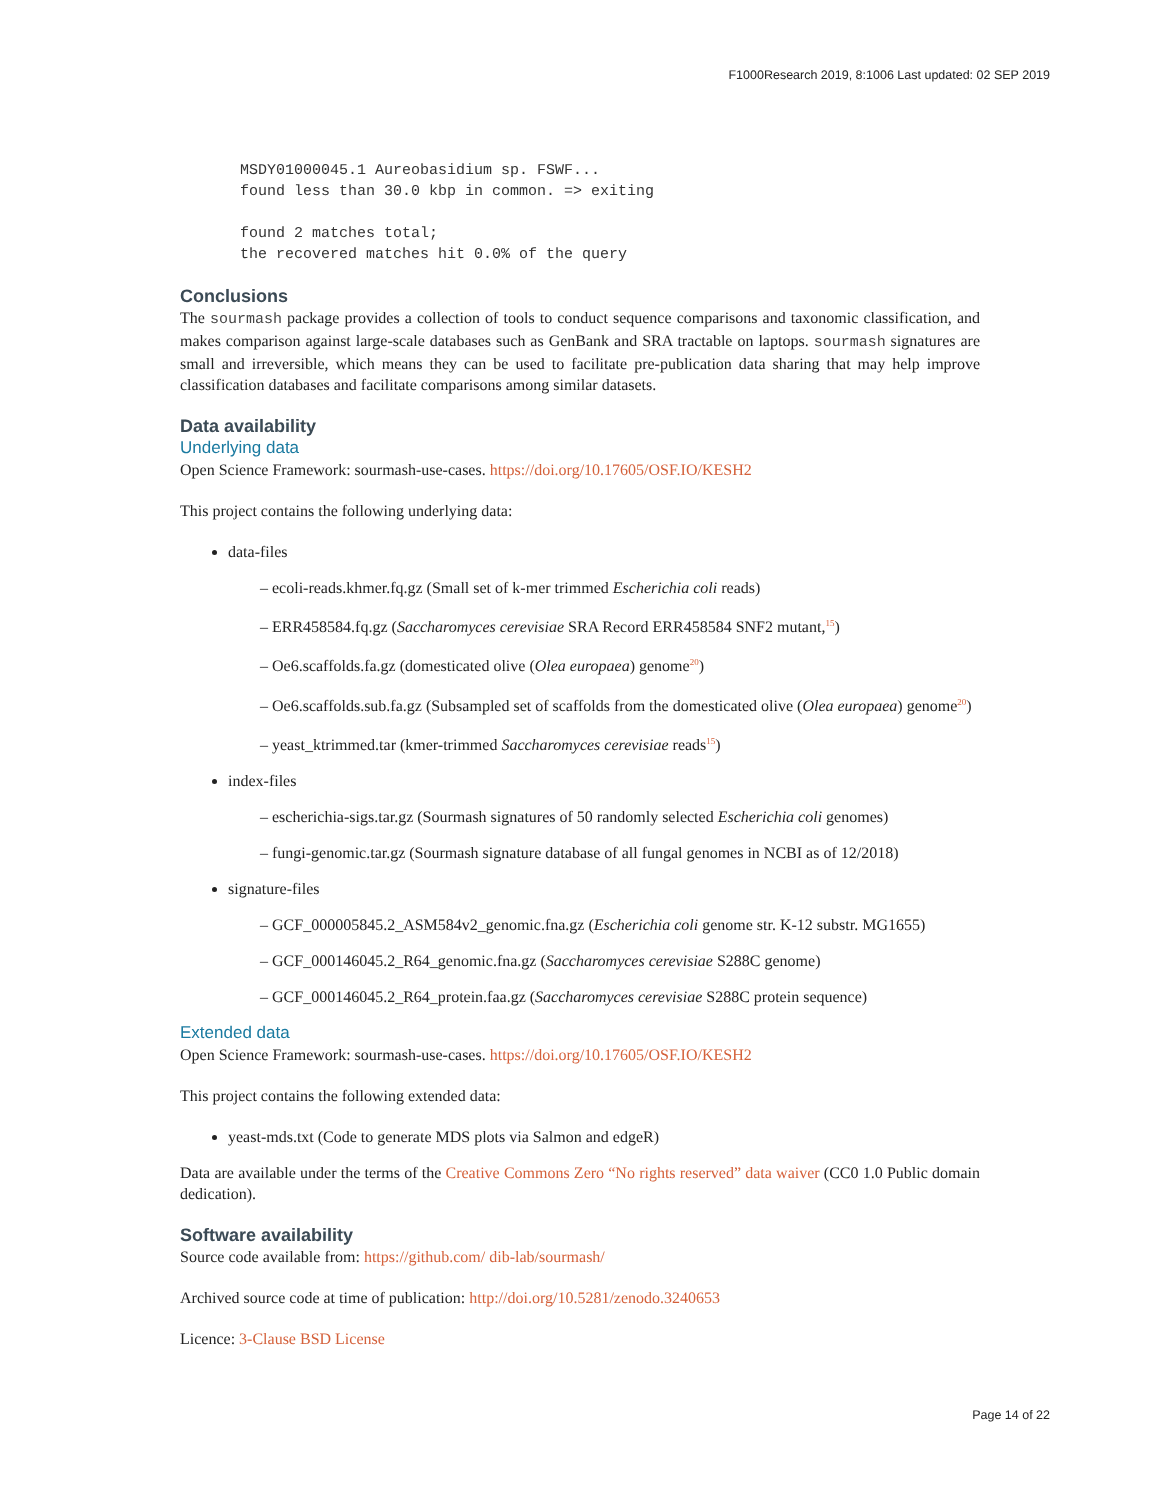F1000Research 2019, 8:1006 Last updated: 02 SEP 2019
MSDY01000045.1 Aureobasidium sp. FSWF...
found less than 30.0 kbp in common. => exiting

found 2 matches total;
the recovered matches hit 0.0% of the query
Conclusions
The sourmash package provides a collection of tools to conduct sequence comparisons and taxonomic classification, and makes comparison against large-scale databases such as GenBank and SRA tractable on laptops. sourmash signatures are small and irreversible, which means they can be used to facilitate pre-publication data sharing that may help improve classification databases and facilitate comparisons among similar datasets.
Data availability
Underlying data
Open Science Framework: sourmash-use-cases. https://doi.org/10.17605/OSF.IO/KESH2
This project contains the following underlying data:
data-files
– ecoli-reads.khmer.fq.gz (Small set of k-mer trimmed Escherichia coli reads)
– ERR458584.fq.gz (Saccharomyces cerevisiae SRA Record ERR458584 SNF2 mutant,<sup>15</sup>)
– Oe6.scaffolds.fa.gz (domesticated olive (Olea europaea) genome<sup>20</sup>)
– Oe6.scaffolds.sub.fa.gz (Subsampled set of scaffolds from the domesticated olive (Olea europaea) genome<sup>20</sup>)
– yeast_ktrimmed.tar (kmer-trimmed Saccharomyces cerevisiae reads<sup>15</sup>)
index-files
– escherichia-sigs.tar.gz (Sourmash signatures of 50 randomly selected Escherichia coli genomes)
– fungi-genomic.tar.gz (Sourmash signature database of all fungal genomes in NCBI as of 12/2018)
signature-files
– GCF_000005845.2_ASM584v2_genomic.fna.gz (Escherichia coli genome str. K-12 substr. MG1655)
– GCF_000146045.2_R64_genomic.fna.gz (Saccharomyces cerevisiae S288C genome)
– GCF_000146045.2_R64_protein.faa.gz (Saccharomyces cerevisiae S288C protein sequence)
Extended data
Open Science Framework: sourmash-use-cases. https://doi.org/10.17605/OSF.IO/KESH2
This project contains the following extended data:
yeast-mds.txt (Code to generate MDS plots via Salmon and edgeR)
Data are available under the terms of the Creative Commons Zero “No rights reserved” data waiver (CC0 1.0 Public domain dedication).
Software availability
Source code available from: https://github.com/ dib-lab/sourmash/
Archived source code at time of publication: http://doi.org/10.5281/zenodo.3240653
Licence: 3-Clause BSD License
Page 14 of 22